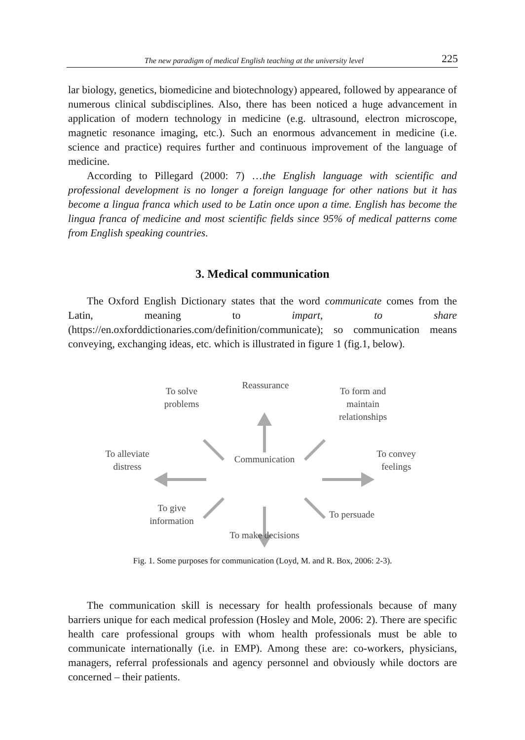The new paradigm of medical English teaching at the university level 225
lar biology, genetics, biomedicine and biotechnology) appeared, followed by appearance of numerous clinical subdisciplines. Also, there has been noticed a huge advancement in application of modern technology in medicine (e.g. ultrasound, electron microscope, magnetic resonance imaging, etc.). Such an enormous advancement in medicine (i.e. science and practice) requires further and continuous improvement of the language of medicine.
According to Pillegard (2000: 7) …the English language with scientific and professional development is no longer a foreign language for other nations but it has become a lingua franca which used to be Latin once upon a time. English has become the lingua franca of medicine and most scientific fields since 95% of medical patterns come from English speaking countries.
3. Medical communication
The Oxford English Dictionary states that the word communicate comes from the Latin, meaning to impart, to share (https://en.oxforddictionaries.com/definition/communicate); so communication means conveying, exchanging ideas, etc. which is illustrated in figure 1 (fig.1, below).
To solve problems
Reassurance
To form and maintain relationships
To alleviate distress
Communication
To convey feelings
To give information
To persuade
To make decisions
Fig. 1. Some purposes for communication (Loyd, M. and R. Box, 2006: 2-3).
The communication skill is necessary for health professionals because of many barriers unique for each medical profession (Hosley and Mole, 2006: 2). There are specific health care professional groups with whom health professionals must be able to communicate internationally (i.e. in EMP). Among these are: co-workers, physicians, managers, referral professionals and agency personnel and obviously while doctors are concerned – their patients.